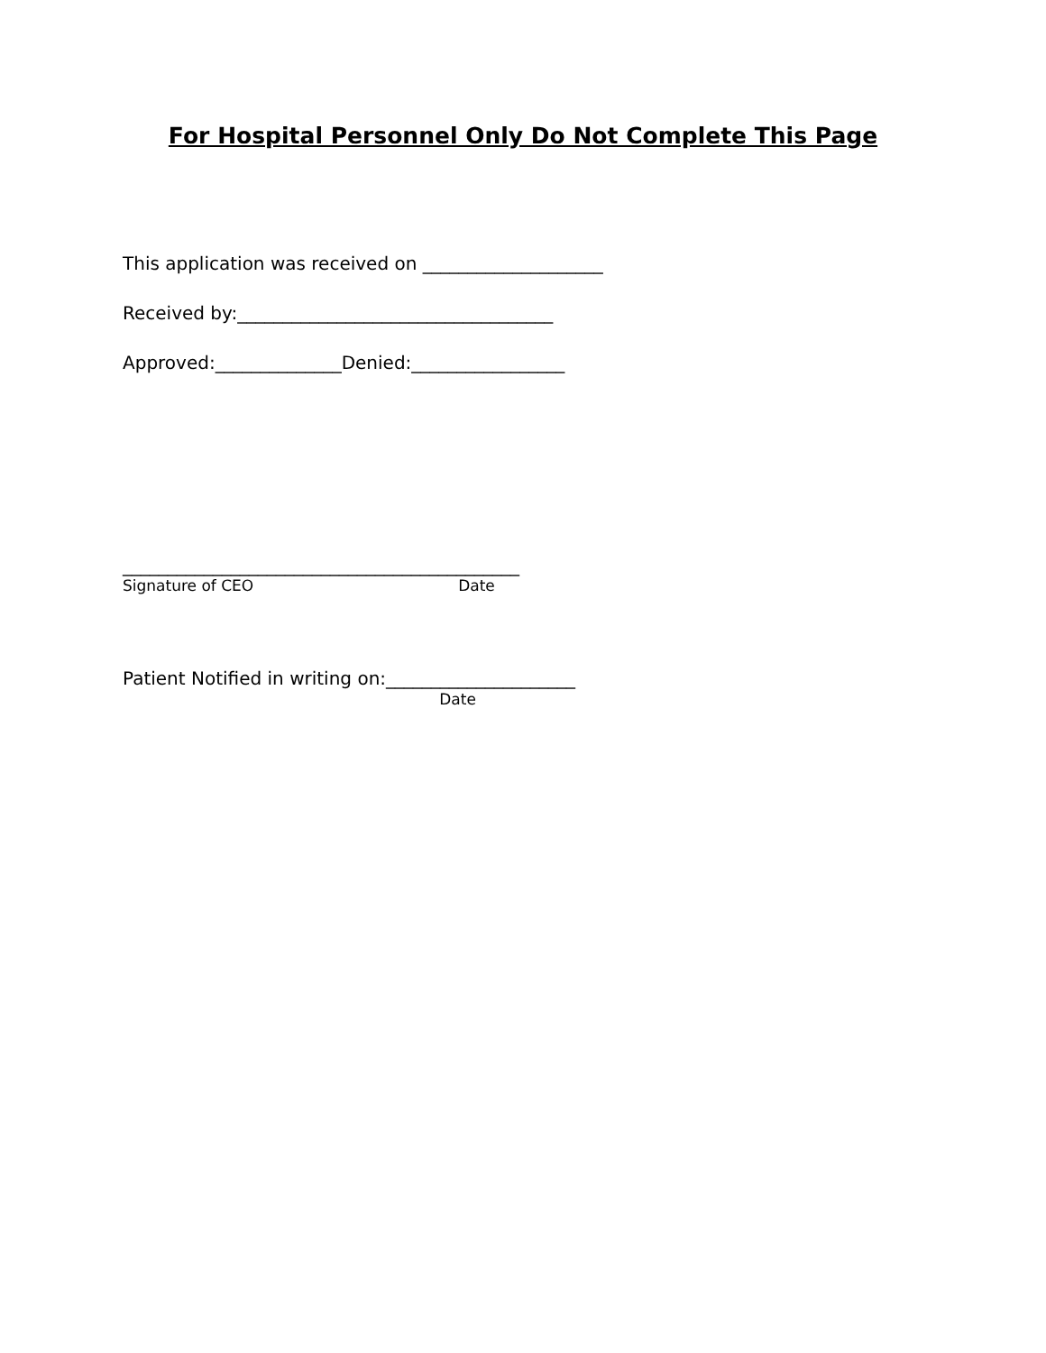For Hospital Personnel Only Do Not Complete This Page
This application was received on ____________________
Received by:___________________________________
Approved:______________Denied:_________________
____________________________________________
Signature of CEO Date
Patient Notified in writing on:_____________________
Date